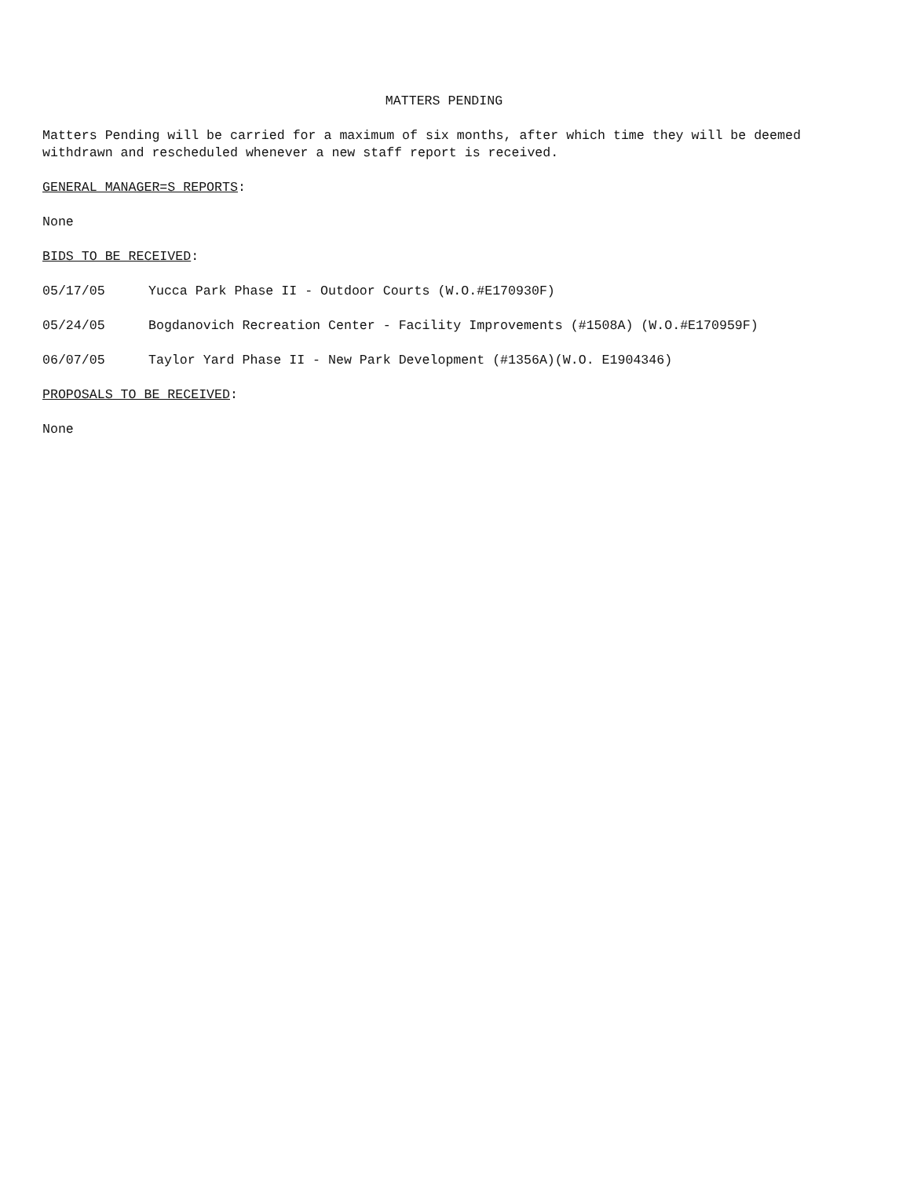MATTERS PENDING
Matters Pending will be carried for a maximum of six months, after which time they will be deemed withdrawn and rescheduled whenever a new staff report is received.
GENERAL MANAGER=S REPORTS:
None
BIDS TO BE RECEIVED:
05/17/05 Yucca Park Phase II - Outdoor Courts (W.O.#E170930F)
05/24/05 Bogdanovich Recreation Center - Facility Improvements (#1508A) (W.O.#E170959F)
06/07/05 Taylor Yard Phase II - New Park Development (#1356A)(W.O. E1904346)
PROPOSALS TO BE RECEIVED:
None